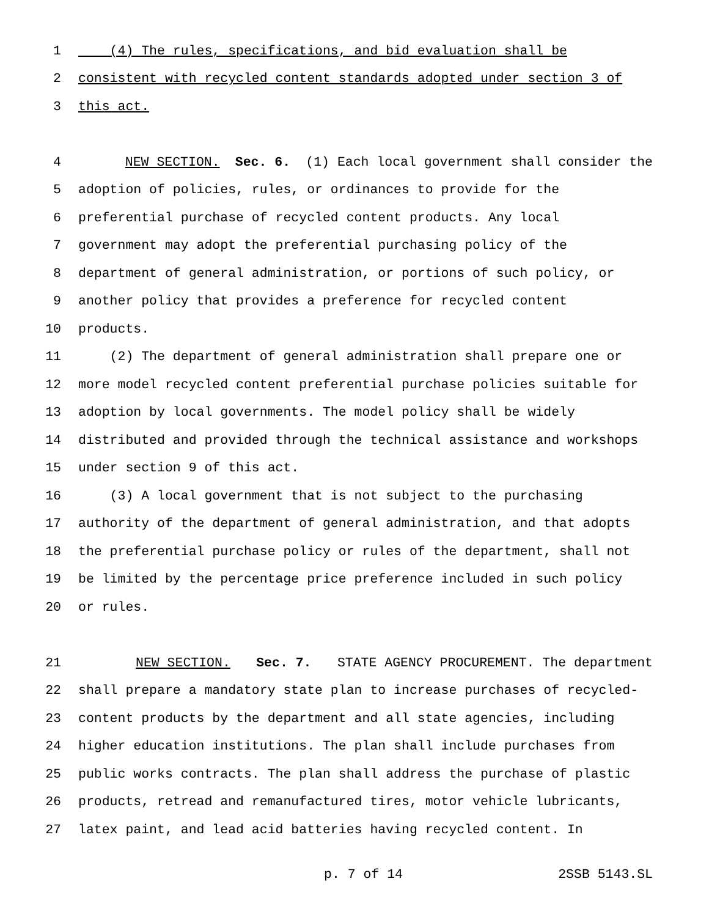1 (4) The rules, specifications, and bid evaluation shall be
2 consistent with recycled content standards adopted under section 3 of
3 this act.
4 NEW SECTION. Sec. 6. (1) Each local government shall consider the
5 adoption of policies, rules, or ordinances to provide for the
6 preferential purchase of recycled content products. Any local
7 government may adopt the preferential purchasing policy of the
8 department of general administration, or portions of such policy, or
9 another policy that provides a preference for recycled content
10 products.
11 (2) The department of general administration shall prepare one or
12 more model recycled content preferential purchase policies suitable for
13 adoption by local governments. The model policy shall be widely
14 distributed and provided through the technical assistance and workshops
15 under section 9 of this act.
16 (3) A local government that is not subject to the purchasing
17 authority of the department of general administration, and that adopts
18 the preferential purchase policy or rules of the department, shall not
19 be limited by the percentage price preference included in such policy
20 or rules.
21 NEW SECTION. Sec. 7. STATE AGENCY PROCUREMENT. The department
22 shall prepare a mandatory state plan to increase purchases of recycled-
23 content products by the department and all state agencies, including
24 higher education institutions. The plan shall include purchases from
25 public works contracts. The plan shall address the purchase of plastic
26 products, retread and remanufactured tires, motor vehicle lubricants,
27 latex paint, and lead acid batteries having recycled content. In
p. 7 of 14 2SSB 5143.SL